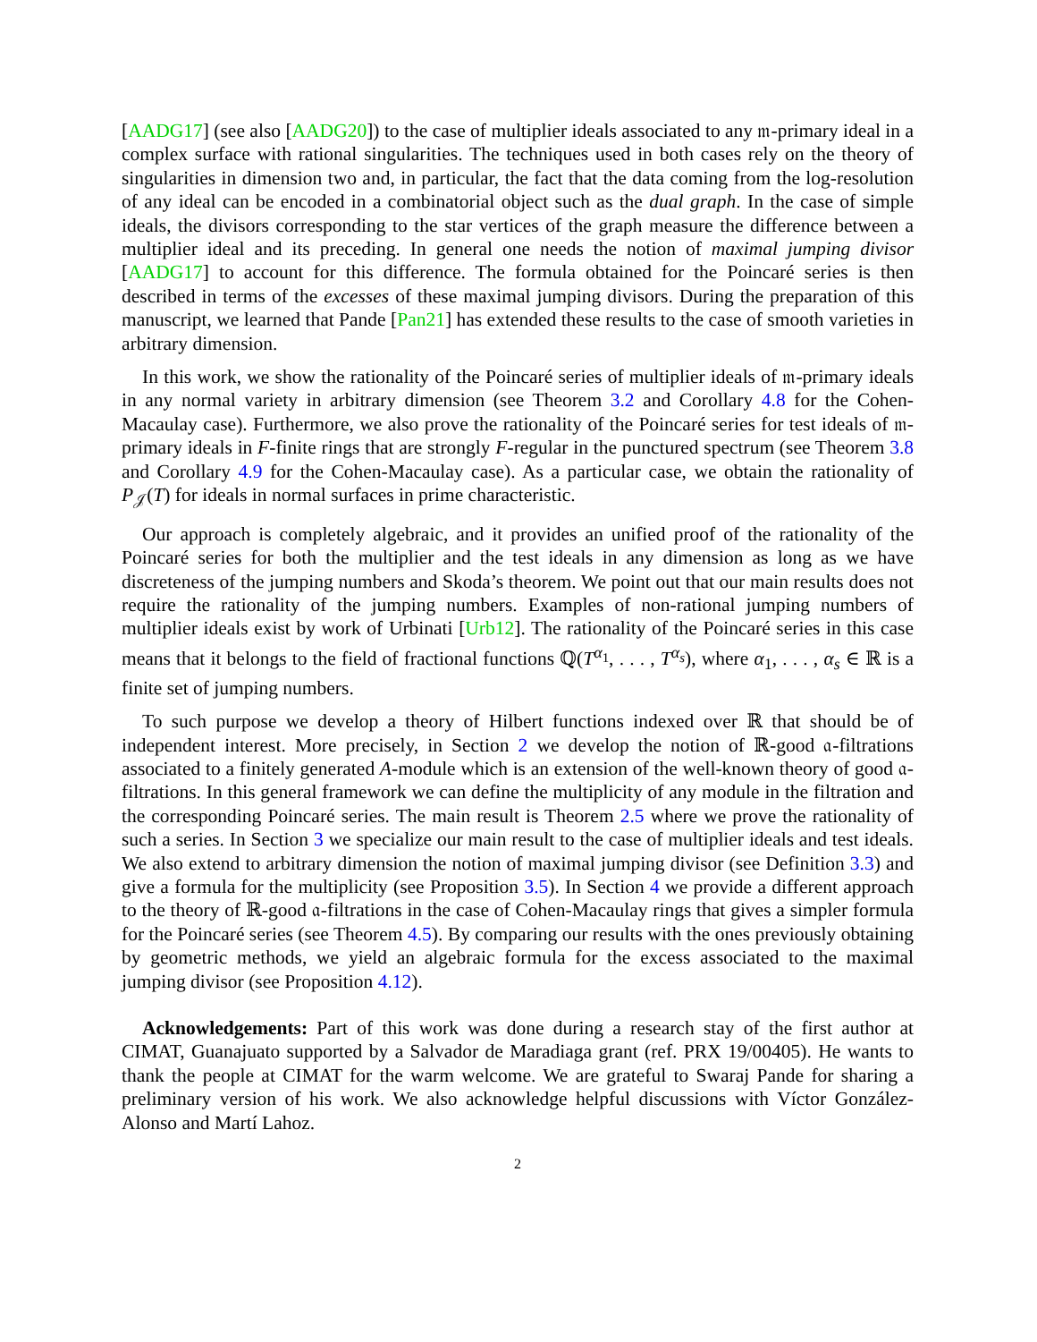[AADG17] (see also [AADG20]) to the case of multiplier ideals associated to any 𝔪-primary ideal in a complex surface with rational singularities. The techniques used in both cases rely on the theory of singularities in dimension two and, in particular, the fact that the data coming from the log-resolution of any ideal can be encoded in a combinatorial object such as the dual graph. In the case of simple ideals, the divisors corresponding to the star vertices of the graph measure the difference between a multiplier ideal and its preceding. In general one needs the notion of maximal jumping divisor [AADG17] to account for this difference. The formula obtained for the Poincaré series is then described in terms of the excesses of these maximal jumping divisors. During the preparation of this manuscript, we learned that Pande [Pan21] has extended these results to the case of smooth varieties in arbitrary dimension.
In this work, we show the rationality of the Poincaré series of multiplier ideals of 𝔪-primary ideals in any normal variety in arbitrary dimension (see Theorem 3.2 and Corollary 4.8 for the Cohen-Macaulay case). Furthermore, we also prove the rationality of the Poincaré series for test ideals of 𝔪-primary ideals in F-finite rings that are strongly F-regular in the punctured spectrum (see Theorem 3.8 and Corollary 4.9 for the Cohen-Macaulay case). As a particular case, we obtain the rationality of P<sub>𝒥</sub>(T) for ideals in normal surfaces in prime characteristic.
Our approach is completely algebraic, and it provides an unified proof of the rationality of the Poincaré series for both the multiplier and the test ideals in any dimension as long as we have discreteness of the jumping numbers and Skoda’s theorem. We point out that our main results does not require the rationality of the jumping numbers. Examples of non-rational jumping numbers of multiplier ideals exist by work of Urbinati [Urb12]. The rationality of the Poincaré series in this case means that it belongs to the field of fractional functions ℚ(T<sup>α<sub>1</sub></sup>, . . . , T<sup>α<sub>s</sub></sup>), where α<sub>1</sub>, . . . , α<sub>s</sub> ∈ ℝ is a finite set of jumping numbers.
To such purpose we develop a theory of Hilbert functions indexed over ℝ that should be of independent interest. More precisely, in Section 2 we develop the notion of ℝ-good 𝔞-filtrations associated to a finitely generated A-module which is an extension of the well-known theory of good 𝔞-filtrations. In this general framework we can define the multiplicity of any module in the filtration and the corresponding Poincaré series. The main result is Theorem 2.5 where we prove the rationality of such a series. In Section 3 we specialize our main result to the case of multiplier ideals and test ideals. We also extend to arbitrary dimension the notion of maximal jumping divisor (see Definition 3.3) and give a formula for the multiplicity (see Proposition 3.5). In Section 4 we provide a different approach to the theory of ℝ-good 𝔞-filtrations in the case of Cohen-Macaulay rings that gives a simpler formula for the Poincaré series (see Theorem 4.5). By comparing our results with the ones previously obtaining by geometric methods, we yield an algebraic formula for the excess associated to the maximal jumping divisor (see Proposition 4.12).
Acknowledgements: Part of this work was done during a research stay of the first author at CIMAT, Guanajuato supported by a Salvador de Maradiaga grant (ref. PRX 19/00405). He wants to thank the people at CIMAT for the warm welcome. We are grateful to Swaraj Pande for sharing a preliminary version of his work. We also acknowledge helpful discussions with Víctor González-Alonso and Martí Lahoz.
2